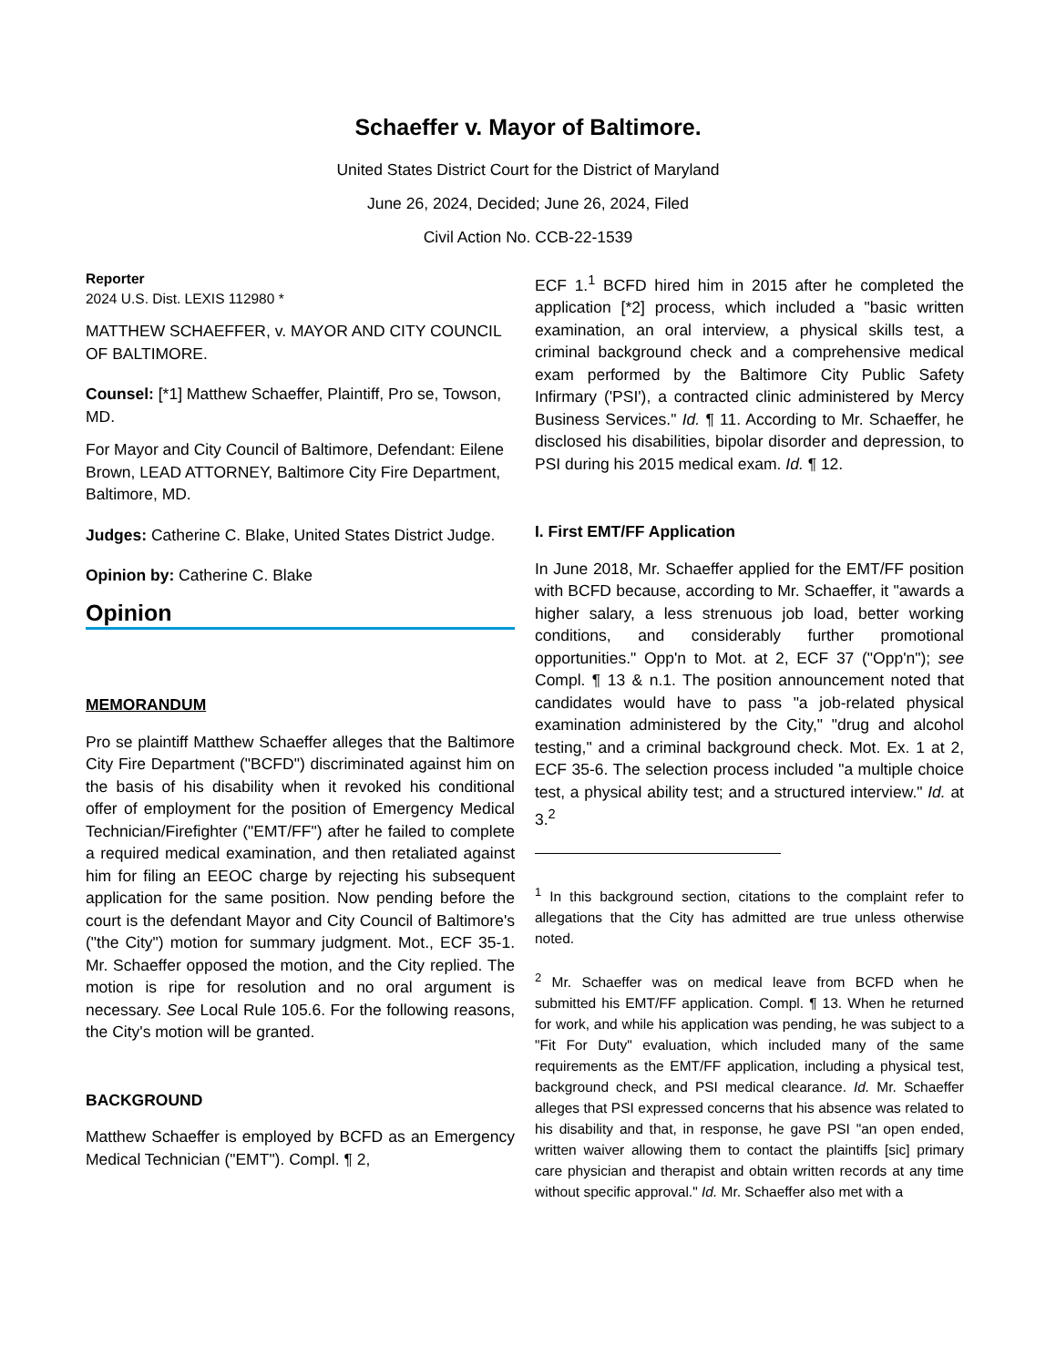Schaeffer v. Mayor of Baltimore.
United States District Court for the District of Maryland
June 26, 2024, Decided; June 26, 2024, Filed
Civil Action No. CCB-22-1539
Reporter
2024 U.S. Dist. LEXIS 112980 *
MATTHEW SCHAEFFER, v. MAYOR AND CITY COUNCIL OF BALTIMORE.
Counsel: [*1] Matthew Schaeffer, Plaintiff, Pro se, Towson, MD.
For Mayor and City Council of Baltimore, Defendant: Eilene Brown, LEAD ATTORNEY, Baltimore City Fire Department, Baltimore, MD.
Judges: Catherine C. Blake, United States District Judge.
Opinion by: Catherine C. Blake
Opinion
MEMORANDUM
Pro se plaintiff Matthew Schaeffer alleges that the Baltimore City Fire Department ("BCFD") discriminated against him on the basis of his disability when it revoked his conditional offer of employment for the position of Emergency Medical Technician/Firefighter ("EMT/FF") after he failed to complete a required medical examination, and then retaliated against him for filing an EEOC charge by rejecting his subsequent application for the same position. Now pending before the court is the defendant Mayor and City Council of Baltimore's ("the City") motion for summary judgment. Mot., ECF 35-1. Mr. Schaeffer opposed the motion, and the City replied. The motion is ripe for resolution and no oral argument is necessary. See Local Rule 105.6. For the following reasons, the City's motion will be granted.
BACKGROUND
Matthew Schaeffer is employed by BCFD as an Emergency Medical Technician ("EMT"). Compl. ¶ 2,
ECF 1.<sup>1</sup> BCFD hired him in 2015 after he completed the application [*2] process, which included a "basic written examination, an oral interview, a physical skills test, a criminal background check and a comprehensive medical exam performed by the Baltimore City Public Safety Infirmary ('PSI'), a contracted clinic administered by Mercy Business Services." Id. ¶ 11. According to Mr. Schaeffer, he disclosed his disabilities, bipolar disorder and depression, to PSI during his 2015 medical exam. Id. ¶ 12.
I. First EMT/FF Application
In June 2018, Mr. Schaeffer applied for the EMT/FF position with BCFD because, according to Mr. Schaeffer, it "awards a higher salary, a less strenuous job load, better working conditions, and considerably further promotional opportunities." Opp'n to Mot. at 2, ECF 37 ("Opp'n"); see Compl. ¶ 13 & n.1. The position announcement noted that candidates would have to pass "a job-related physical examination administered by the City," "drug and alcohol testing," and a criminal background check. Mot. Ex. 1 at 2, ECF 35-6. The selection process included "a multiple choice test, a physical ability test; and a structured interview." Id. at 3.<sup>2</sup>
<sup>1</sup> In this background section, citations to the complaint refer to allegations that the City has admitted are true unless otherwise noted.
<sup>2</sup> Mr. Schaeffer was on medical leave from BCFD when he submitted his EMT/FF application. Compl. ¶ 13. When he returned for work, and while his application was pending, he was subject to a "Fit For Duty" evaluation, which included many of the same requirements as the EMT/FF application, including a physical test, background check, and PSI medical clearance. Id. Mr. Schaeffer alleges that PSI expressed concerns that his absence was related to his disability and that, in response, he gave PSI "an open ended, written waiver allowing them to contact the plaintiffs [sic] primary care physician and therapist and obtain written records at any time without specific approval." Id. Mr. Schaeffer also met with a